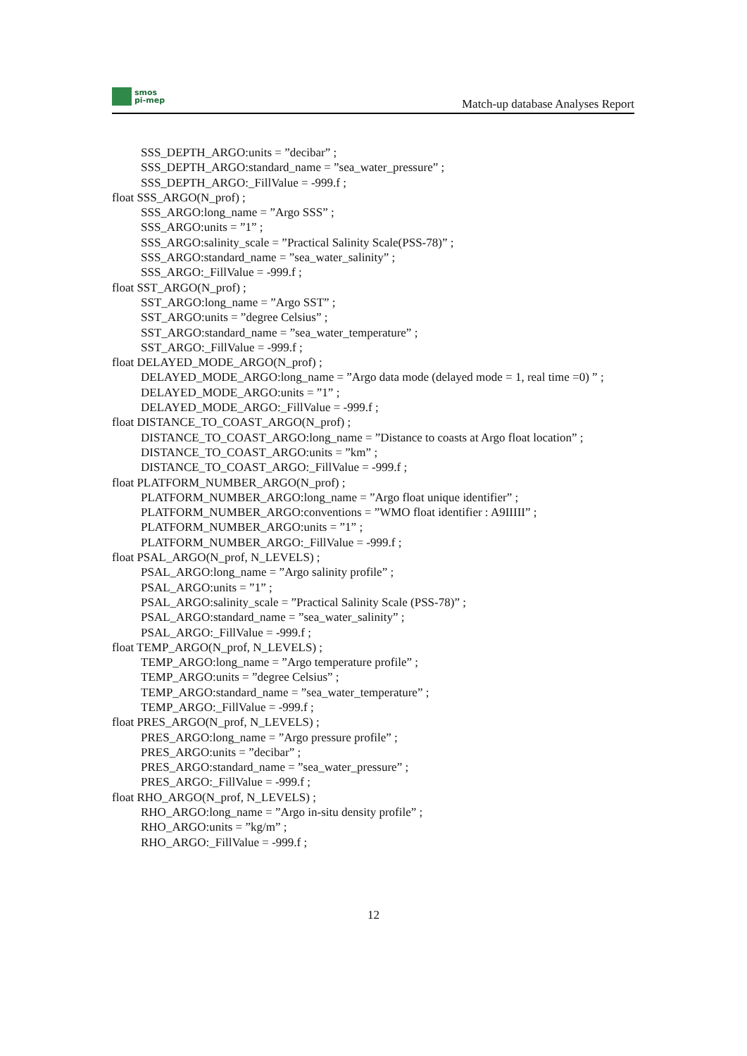smos
pi-mep
Match-up database Analyses Report
SSS_DEPTH_ARGO:units = ”decibar” ;
SSS_DEPTH_ARGO:standard_name = ”sea_water_pressure” ;
SSS_DEPTH_ARGO:_FillValue = -999.f ;
float SSS_ARGO(N_prof) ;
SSS_ARGO:long_name = ”Argo SSS” ;
SSS_ARGO:units = ”1” ;
SSS_ARGO:salinity_scale = ”Practical Salinity Scale(PSS-78)” ;
SSS_ARGO:standard_name = ”sea_water_salinity” ;
SSS_ARGO:_FillValue = -999.f ;
float SST_ARGO(N_prof) ;
SST_ARGO:long_name = ”Argo SST” ;
SST_ARGO:units = ”degree Celsius” ;
SST_ARGO:standard_name = ”sea_water_temperature” ;
SST_ARGO:_FillValue = -999.f ;
float DELAYED_MODE_ARGO(N_prof) ;
DELAYED_MODE_ARGO:long_name = ”Argo data mode (delayed mode = 1, real time =0) ” ;
DELAYED_MODE_ARGO:units = ”1” ;
DELAYED_MODE_ARGO:_FillValue = -999.f ;
float DISTANCE_TO_COAST_ARGO(N_prof) ;
DISTANCE_TO_COAST_ARGO:long_name = ”Distance to coasts at Argo float location” ;
DISTANCE_TO_COAST_ARGO:units = ”km” ;
DISTANCE_TO_COAST_ARGO:_FillValue = -999.f ;
float PLATFORM_NUMBER_ARGO(N_prof) ;
PLATFORM_NUMBER_ARGO:long_name = ”Argo float unique identifier” ;
PLATFORM_NUMBER_ARGO:conventions = ”WMO float identifier : A9IIIII” ;
PLATFORM_NUMBER_ARGO:units = ”1” ;
PLATFORM_NUMBER_ARGO:_FillValue = -999.f ;
float PSAL_ARGO(N_prof, N_LEVELS) ;
PSAL_ARGO:long_name = ”Argo salinity profile” ;
PSAL_ARGO:units = ”1” ;
PSAL_ARGO:salinity_scale = ”Practical Salinity Scale (PSS-78)” ;
PSAL_ARGO:standard_name = ”sea_water_salinity” ;
PSAL_ARGO:_FillValue = -999.f ;
float TEMP_ARGO(N_prof, N_LEVELS) ;
TEMP_ARGO:long_name = ”Argo temperature profile” ;
TEMP_ARGO:units = ”degree Celsius” ;
TEMP_ARGO:standard_name = ”sea_water_temperature” ;
TEMP_ARGO:_FillValue = -999.f ;
float PRES_ARGO(N_prof, N_LEVELS) ;
PRES_ARGO:long_name = ”Argo pressure profile” ;
PRES_ARGO:units = ”decibar” ;
PRES_ARGO:standard_name = ”sea_water_pressure” ;
PRES_ARGO:_FillValue = -999.f ;
float RHO_ARGO(N_prof, N_LEVELS) ;
RHO_ARGO:long_name = ”Argo in-situ density profile” ;
RHO_ARGO:units = ”kg/m” ;
RHO_ARGO:_FillValue = -999.f ;
12